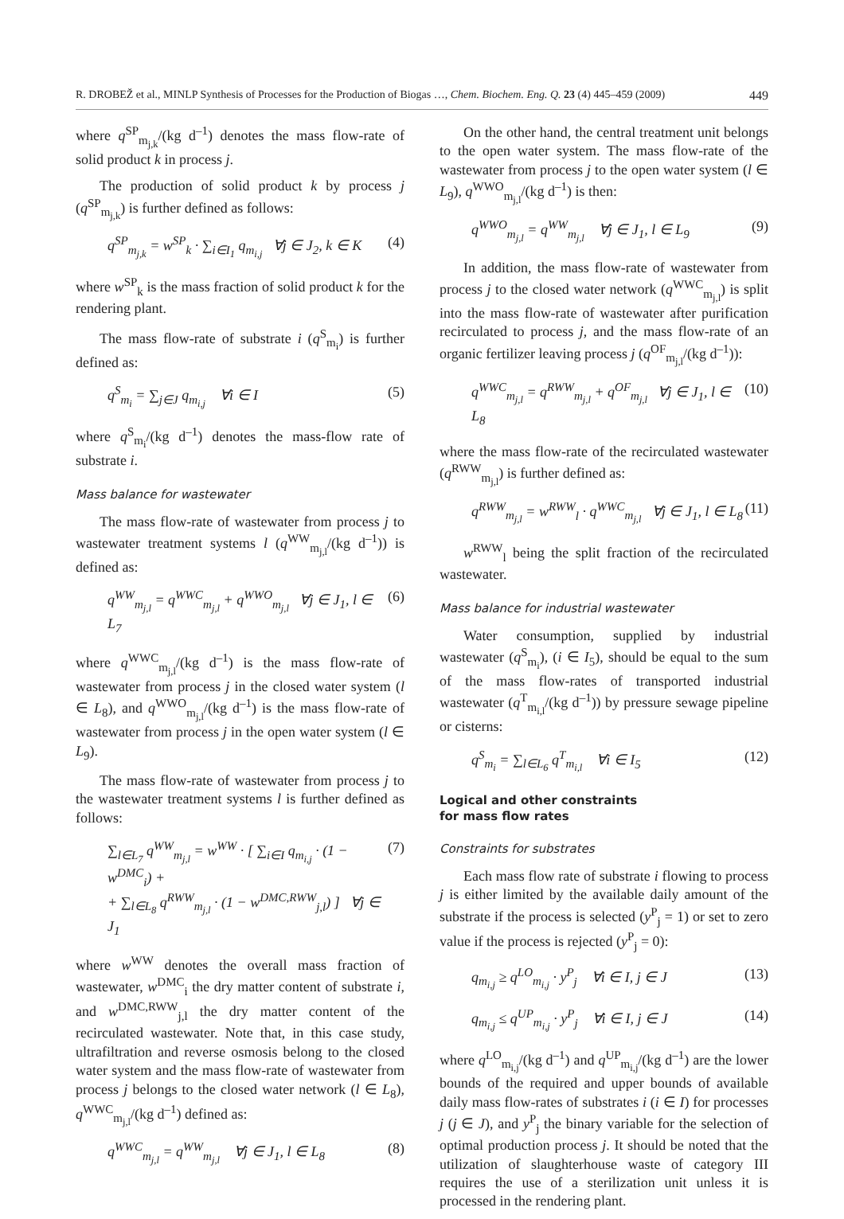R. DROBEŽ et al., MINLP Synthesis of Processes for the Production of Biogas …, Chem. Biochem. Eng. Q. 23 (4) 445–459 (2009) 449
where q<sup>SP</sup><sub>m<sub>j,k</sub></sub>/(kg d<sup>–1</sup>) denotes the mass flow-rate of solid product k in process j.
The production of solid product k by process j (q<sup>SP</sup><sub>m<sub>j,k</sub></sub>) is further defined as follows:
q<sup>SP</sup><sub>m<sub>j,k</sub></sub> = w<sup>SP</sup><sub>k</sub> · ∑<sub>i∈I<sub>1</sub></sub> q<sub>m<sub>i,j</sub></sub> ∀j ∈ J<sub>2</sub>, k ∈ K (4)
where w<sup>SP</sup><sub>k</sub> is the mass fraction of solid product k for the rendering plant.
The mass flow-rate of substrate i (q<sup>S</sup><sub>m<sub>i</sub></sub>) is further defined as:
q<sup>S</sup><sub>m<sub>i</sub></sub> = ∑<sub>j∈J</sub> q<sub>m<sub>i,j</sub></sub> ∀i ∈ I (5)
where q<sup>S</sup><sub>m<sub>i</sub></sub>/(kg d<sup>–1</sup>) denotes the mass-flow rate of substrate i.
Mass balance for wastewater
The mass flow-rate of wastewater from process j to wastewater treatment systems l (q<sup>WW</sup><sub>m<sub>j,l</sub></sub>/(kg d<sup>–1</sup>)) is defined as:
q<sup>WW</sup><sub>m<sub>j,l</sub></sub> = q<sup>WWC</sup><sub>m<sub>j,l</sub></sub> + q<sup>WWO</sup><sub>m<sub>j,l</sub></sub> ∀j ∈ J<sub>1</sub>, l ∈ L<sub>7</sub> (6)
where q<sup>WWC</sup><sub>m<sub>j,l</sub></sub>/(kg d<sup>–1</sup>) is the mass flow-rate of wastewater from process j in the closed water system (l ∈ L<sub>8</sub>), and q<sup>WWO</sup><sub>m<sub>j,l</sub></sub>/(kg d<sup>–1</sup>) is the mass flow-rate of wastewater from process j in the open water system (l ∈ L<sub>9</sub>).
The mass flow-rate of wastewater from process j to the wastewater treatment systems l is further defined as follows:
∑<sub>l∈L<sub>7</sub></sub> q<sup>WW</sup><sub>m<sub>j,l</sub></sub> = w<sup>WW</sup> · [ ∑<sub>i∈I</sub> q<sub>m<sub>i,j</sub></sub> · (1 − w<sup>DMC</sup><sub>i</sub>) +
+ ∑<sub>l∈L<sub>8</sub></sub> q<sup>RWW</sup><sub>m<sub>j,l</sub></sub> · (1 − w<sup>DMC,RWW</sup><sub>j,l</sub>) ] ∀j ∈ J<sub>1</sub> (7)
where w<sup>WW</sup> denotes the overall mass fraction of wastewater, w<sup>DMC</sup><sub>i</sub> the dry matter content of substrate i, and w<sup>DMC,RWW</sup><sub>j,l</sub> the dry matter content of the recirculated wastewater. Note that, in this case study, ultrafiltration and reverse osmosis belong to the closed water system and the mass flow-rate of wastewater from process j belongs to the closed water network (l ∈ L<sub>8</sub>), q<sup>WWC</sup><sub>m<sub>j,l</sub></sub>/(kg d<sup>–1</sup>) defined as:
q<sup>WWC</sup><sub>m<sub>j,l</sub></sub> = q<sup>WW</sup><sub>m<sub>j,l</sub></sub> ∀j ∈ J<sub>1</sub>, l ∈ L<sub>8</sub> (8)
On the other hand, the central treatment unit belongs to the open water system. The mass flow-rate of the wastewater from process j to the open water system (l ∈ L<sub>9</sub>), q<sup>WWO</sup><sub>m<sub>j,l</sub></sub>/(kg d<sup>–1</sup>) is then:
q<sup>WWO</sup><sub>m<sub>j,l</sub></sub> = q<sup>WW</sup><sub>m<sub>j,l</sub></sub> ∀j ∈ J<sub>1</sub>, l ∈ L<sub>9</sub> (9)
In addition, the mass flow-rate of wastewater from process j to the closed water network (q<sup>WWC</sup><sub>m<sub>j,l</sub></sub>) is split into the mass flow-rate of wastewater after purification recirculated to process j, and the mass flow-rate of an organic fertilizer leaving process j (q<sup>OF</sup><sub>m<sub>j,l</sub></sub>/(kg d<sup>–1</sup>)):
q<sup>WWC</sup><sub>m<sub>j,l</sub></sub> = q<sup>RWW</sup><sub>m<sub>j,l</sub></sub> + q<sup>OF</sup><sub>m<sub>j,l</sub></sub> ∀j ∈ J<sub>1</sub>, l ∈ L<sub>8</sub> (10)
where the mass flow-rate of the recirculated wastewater (q<sup>RWW</sup><sub>m<sub>j,l</sub></sub>) is further defined as:
q<sup>RWW</sup><sub>m<sub>j,l</sub></sub> = w<sup>RWW</sup><sub>l</sub> · q<sup>WWC</sup><sub>m<sub>j,l</sub></sub> ∀j ∈ J<sub>1</sub>, l ∈ L<sub>8</sub> (11)
w<sup>RWW</sup><sub>l</sub> being the split fraction of the recirculated wastewater.
Mass balance for industrial wastewater
Water consumption, supplied by industrial wastewater (q<sup>S</sup><sub>m<sub>i</sub></sub>), (i ∈ I<sub>5</sub>), should be equal to the sum of the mass flow-rates of transported industrial wastewater (q<sup>T</sup><sub>m<sub>i,l</sub></sub>/(kg d<sup>–1</sup>)) by pressure sewage pipeline or cisterns:
q<sup>S</sup><sub>m<sub>i</sub></sub> = ∑<sub>l∈L<sub>6</sub></sub> q<sup>T</sup><sub>m<sub>i,l</sub></sub> ∀i ∈ I<sub>5</sub> (12)
Logical and other constraints
for mass flow rates
Constraints for substrates
Each mass flow rate of substrate i flowing to process j is either limited by the available daily amount of the substrate if the process is selected (y<sup>P</sup><sub>j</sub> = 1) or set to zero value if the process is rejected (y<sup>P</sup><sub>j</sub> = 0):
q<sub>m<sub>i,j</sub></sub> ≥ q<sup>LO</sup><sub>m<sub>i,j</sub></sub> · y<sup>P</sup><sub>j</sub> ∀i ∈ I, j ∈ J (13)
q<sub>m<sub>i,j</sub></sub> ≤ q<sup>UP</sup><sub>m<sub>i,j</sub></sub> · y<sup>P</sup><sub>j</sub> ∀i ∈ I, j ∈ J (14)
where q<sup>LO</sup><sub>m<sub>i,j</sub></sub>/(kg d<sup>–1</sup>) and q<sup>UP</sup><sub>m<sub>i,j</sub></sub>/(kg d<sup>–1</sup>) are the lower bounds of the required and upper bounds of available daily mass flow-rates of substrates i (i ∈ I) for processes j (j ∈ J), and y<sup>P</sup><sub>j</sub> the binary variable for the selection of optimal production process j. It should be noted that the utilization of slaughterhouse waste of category III requires the use of a sterilization unit unless it is processed in the rendering plant.